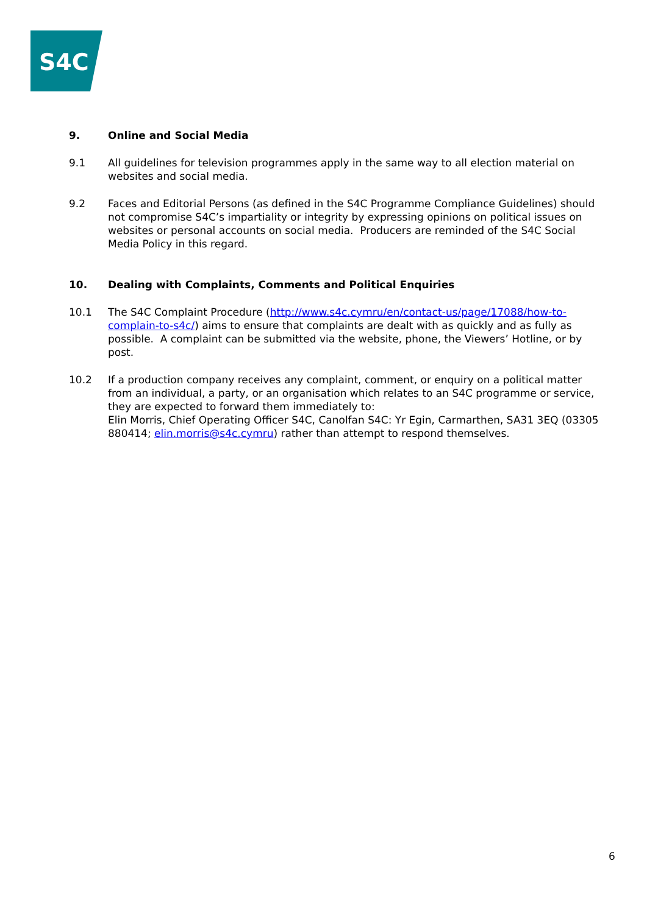S4C
9. Online and Social Media
9.1 All guidelines for television programmes apply in the same way to all election material on websites and social media.
9.2 Faces and Editorial Persons (as defined in the S4C Programme Compliance Guidelines) should not compromise S4C’s impartiality or integrity by expressing opinions on political issues on websites or personal accounts on social media. Producers are reminded of the S4C Social Media Policy in this regard.
10. Dealing with Complaints, Comments and Political Enquiries
10.1 The S4C Complaint Procedure (http://www.s4c.cymru/en/contact-us/page/17088/how-to-complain-to-s4c/) aims to ensure that complaints are dealt with as quickly and as fully as possible. A complaint can be submitted via the website, phone, the Viewers’ Hotline, or by post.
10.2 If a production company receives any complaint, comment, or enquiry on a political matter from an individual, a party, or an organisation which relates to an S4C programme or service, they are expected to forward them immediately to:
Elin Morris, Chief Operating Officer S4C, Canolfan S4C: Yr Egin, Carmarthen, SA31 3EQ (03305 880414; elin.morris@s4c.cymru) rather than attempt to respond themselves.
6